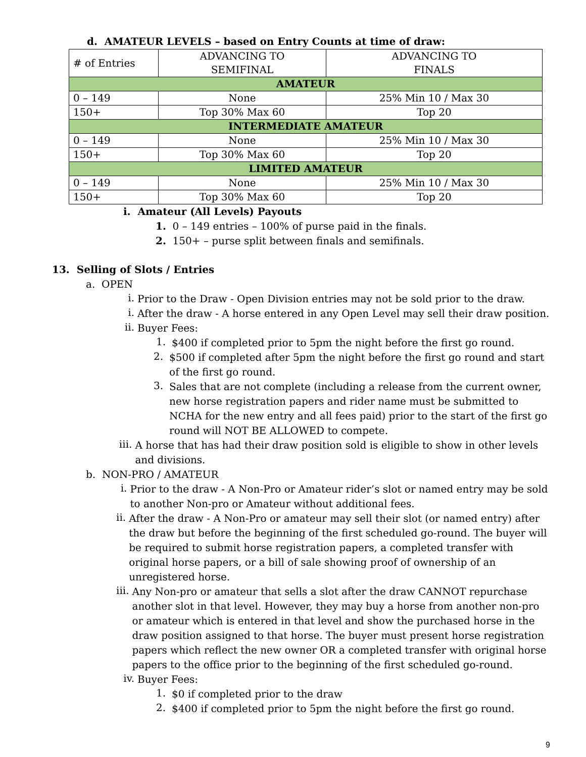d. AMATEUR LEVELS – based on Entry Counts at time of draw:
| # of Entries | ADVANCING TO SEMIFINAL | ADVANCING TO FINALS |
| AMATEUR | | |
| 0 – 149 | None | 25% Min 10 / Max 30 |
| 150+ | Top 30% Max 60 | Top 20 |
| INTERMEDIATE AMATEUR | | |
| 0 – 149 | None | 25% Min 10 / Max 30 |
| 150+ | Top 30% Max 60 | Top 20 |
| LIMITED AMATEUR | | |
| 0 – 149 | None | 25% Min 10 / Max 30 |
| 150+ | Top 30% Max 60 | Top 20 |
i. Amateur (All Levels) Payouts
1. 0 – 149 entries – 100% of purse paid in the finals.
2. 150+ – purse split between finals and semifinals.
13. Selling of Slots / Entries
a. OPEN
i.
Prior to the Draw - Open Division entries may not be sold prior to the draw.
i.
After the draw - A horse entered in any Open Level may sell their draw position.
ii.
Buyer Fees:
1.
$400 if completed prior to 5pm the night before the first go round.
2.
$500 if completed after 5pm the night before the first go round and start of the first go round.
3.
Sales that are not complete (including a release from the current owner, new horse registration papers and rider name must be submitted to NCHA for the new entry and all fees paid) prior to the start of the first go round will NOT BE ALLOWED to compete.
iii.
A horse that has had their draw position sold is eligible to show in other levels and divisions.
b. NON-PRO / AMATEUR
i.
Prior to the draw - A Non-Pro or Amateur rider’s slot or named entry may be sold to another Non-pro or Amateur without additional fees.
ii.
After the draw - A Non-Pro or amateur may sell their slot (or named entry) after the draw but before the beginning of the first scheduled go-round. The buyer will be required to submit horse registration papers, a completed transfer with original horse papers, or a bill of sale showing proof of ownership of an unregistered horse.
iii.
Any Non-pro or amateur that sells a slot after the draw CANNOT repurchase another slot in that level. However, they may buy a horse from another non-pro or amateur which is entered in that level and show the purchased horse in the draw position assigned to that horse. The buyer must present horse registration papers which reflect the new owner OR a completed transfer with original horse papers to the office prior to the beginning of the first scheduled go-round.
iv.
Buyer Fees:
1.
$0 if completed prior to the draw
2.
$400 if completed prior to 5pm the night before the first go round.
9